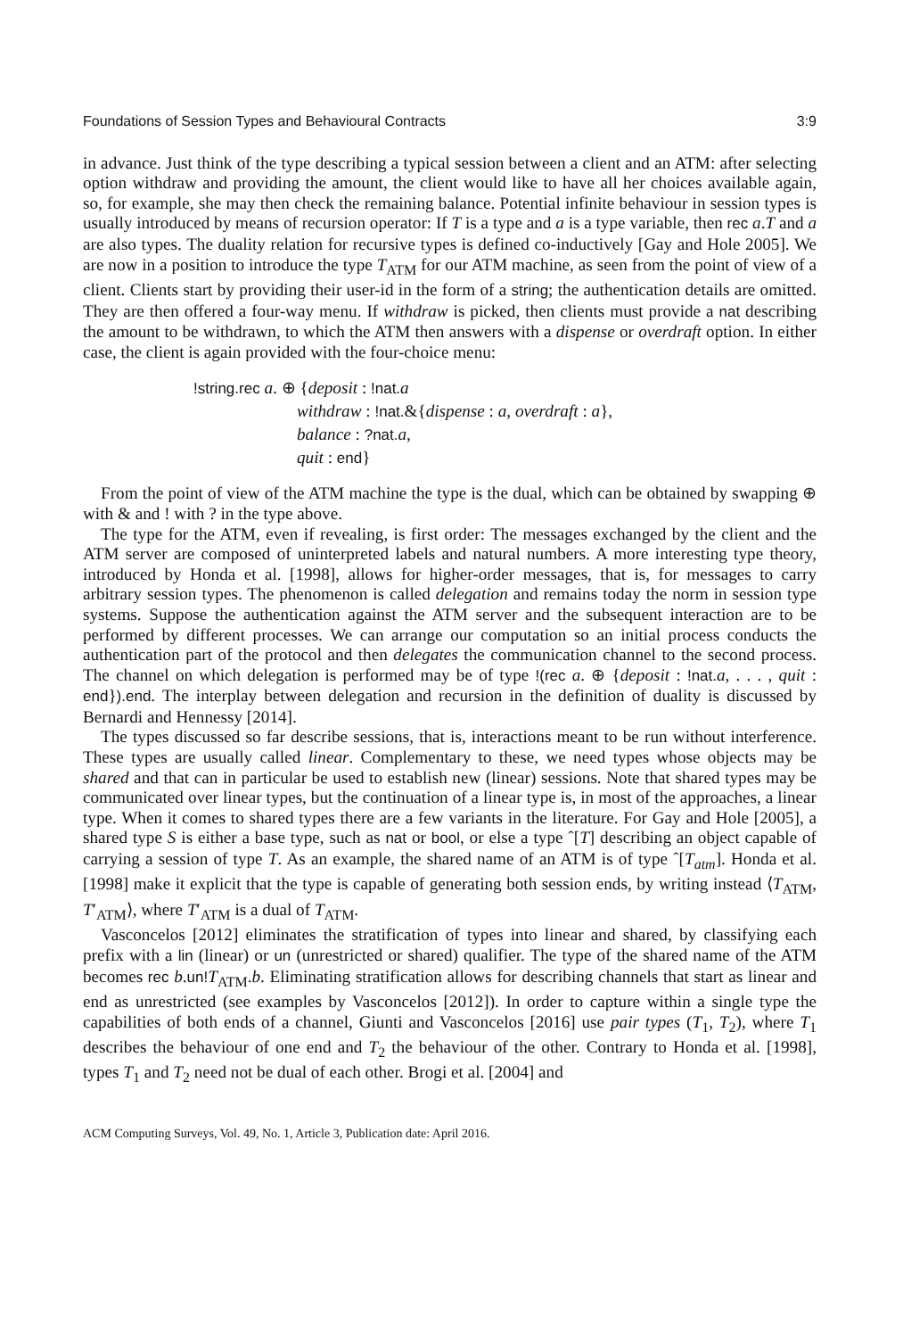Foundations of Session Types and Behavioural Contracts 3:9
in advance. Just think of the type describing a typical session between a client and an ATM: after selecting option withdraw and providing the amount, the client would like to have all her choices available again, so, for example, she may then check the remaining balance. Potential infinite behaviour in session types is usually introduced by means of recursion operator: If T is a type and a is a type variable, then rec a.T and a are also types. The duality relation for recursive types is defined co-inductively [Gay and Hole 2005]. We are now in a position to introduce the type T<sub>ATM</sub> for our ATM machine, as seen from the point of view of a client. Clients start by providing their user-id in the form of a string; the authentication details are omitted. They are then offered a four-way menu. If withdraw is picked, then clients must provide a nat describing the amount to be withdrawn, to which the ATM then answers with a dispense or overdraft option. In either case, the client is again provided with the four-choice menu:
!string.rec a. ⊕ {deposit : !nat. a
withdraw : !nat.&{dispense : a, overdraft : a},
balance : ?nat. a,
quit : end}
From the point of view of the ATM machine the type is the dual, which can be obtained by swapping ⊕ with & and ! with ? in the type above.
The type for the ATM, even if revealing, is first order: The messages exchanged by the client and the ATM server are composed of uninterpreted labels and natural numbers. A more interesting type theory, introduced by Honda et al. [1998], allows for higher-order messages, that is, for messages to carry arbitrary session types. The phenomenon is called delegation and remains today the norm in session type systems. Suppose the authentication against the ATM server and the subsequent interaction are to be performed by different processes. We can arrange our computation so an initial process conducts the authentication part of the protocol and then delegates the communication channel to the second process. The channel on which delegation is performed may be of type !(rec a. ⊕ {deposit : !nat. a, . . . , quit : end}).end. The interplay between delegation and recursion in the definition of duality is discussed by Bernardi and Hennessy [2014].
The types discussed so far describe sessions, that is, interactions meant to be run without interference. These types are usually called linear. Complementary to these, we need types whose objects may be shared and that can in particular be used to establish new (linear) sessions. Note that shared types may be communicated over linear types, but the continuation of a linear type is, in most of the approaches, a linear type. When it comes to shared types there are a few variants in the literature. For Gay and Hole [2005], a shared type S is either a base type, such as nat or bool, or else a type ˆ[T] describing an object capable of carrying a session of type T. As an example, the shared name of an ATM is of type ˆ[T<sub>atm</sub>]. Honda et al. [1998] make it explicit that the type is capable of generating both session ends, by writing instead ⟨T<sub>ATM</sub>, T′<sub>ATM</sub>⟩, where T′<sub>ATM</sub> is a dual of T<sub>ATM</sub>.
Vasconcelos [2012] eliminates the stratification of types into linear and shared, by classifying each prefix with a lin (linear) or un (unrestricted or shared) qualifier. The type of the shared name of the ATM becomes rec b.un!T<sub>ATM</sub>.b. Eliminating stratification allows for describing channels that start as linear and end as unrestricted (see examples by Vasconcelos [2012]). In order to capture within a single type the capabilities of both ends of a channel, Giunti and Vasconcelos [2016] use pair types (T<sub>1</sub>, T<sub>2</sub>), where T<sub>1</sub> describes the behaviour of one end and T<sub>2</sub> the behaviour of the other. Contrary to Honda et al. [1998], types T<sub>1</sub> and T<sub>2</sub> need not be dual of each other. Brogi et al. [2004] and
ACM Computing Surveys, Vol. 49, No. 1, Article 3, Publication date: April 2016.